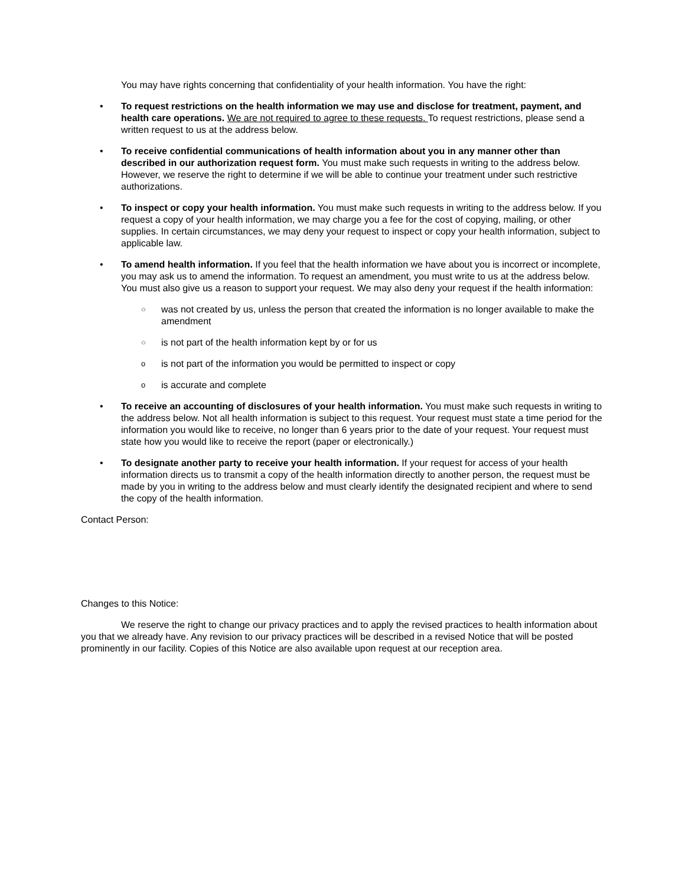You may have rights concerning that confidentiality of your health information. You have the right:
• To request restrictions on the health information we may use and disclose for treatment, payment, and health care operations. We are not required to agree to these requests. To request restrictions, please send a written request to us at the address below.
• To receive confidential communications of health information about you in any manner other than described in our authorization request form. You must make such requests in writing to the address below. However, we reserve the right to determine if we will be able to continue your treatment under such restrictive authorizations.
• To inspect or copy your health information. You must make such requests in writing to the address below. If you request a copy of your health information, we may charge you a fee for the cost of copying, mailing, or other supplies. In certain circumstances, we may deny your request to inspect or copy your health information, subject to applicable law.
• To amend health information. If you feel that the health information we have about you is incorrect or incomplete, you may ask us to amend the information. To request an amendment, you must write to us at the address below. You must also give us a reason to support your request. We may also deny your request if the health information:
○
was not created by us, unless the person that created the information is no longer available to make the amendment
○
is not part of the health information kept by or for us
o
is not part of the information you would be permitted to inspect or copy
o
is accurate and complete
• To receive an accounting of disclosures of your health information. You must make such requests in writing to the address below. Not all health information is subject to this request. Your request must state a time period for the information you would like to receive, no longer than 6 years prior to the date of your request. Your request must state how you would like to receive the report (paper or electronically.)
• To designate another party to receive your health information. If your request for access of your health information directs us to transmit a copy of the health information directly to another person, the request must be made by you in writing to the address below and must clearly identify the designated recipient and where to send the copy of the health information.
Contact Person:
Changes to this Notice:
We reserve the right to change our privacy practices and to apply the revised practices to health information about you that we already have. Any revision to our privacy practices will be described in a revised Notice that will be posted prominently in our facility. Copies of this Notice are also available upon request at our reception area.